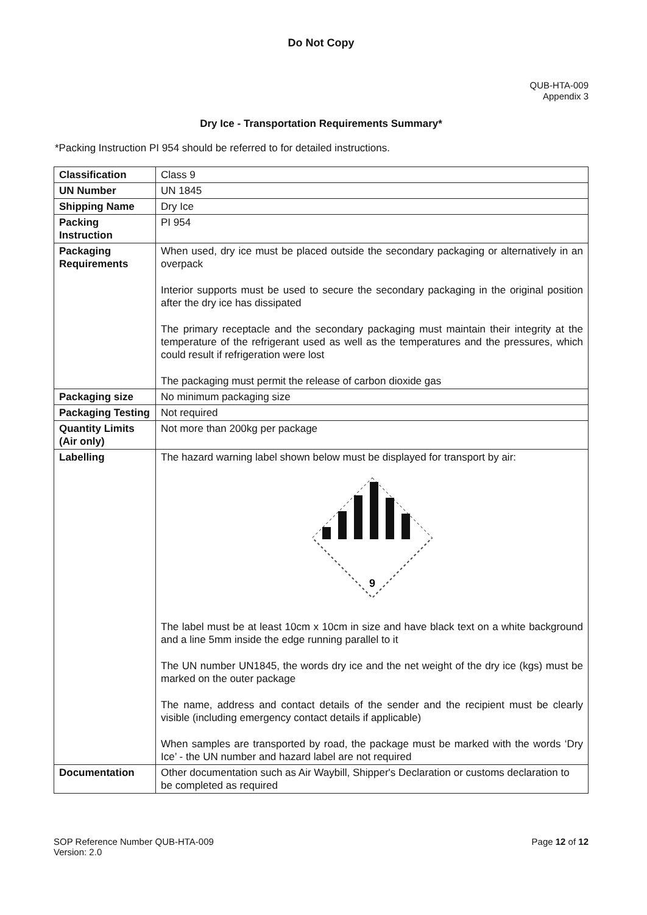Do Not Copy
QUB-HTA-009
Appendix 3
Dry Ice - Transportation Requirements Summary*
*Packing Instruction PI 954 should be referred to for detailed instructions.
| Classification | Class 9 |
| UN Number | UN 1845 |
| Shipping Name | Dry Ice |
| Packing Instruction | PI 954 |
| Packaging Requirements | When used, dry ice must be placed outside the secondary packaging or alternatively in an overpack Interior supports must be used to secure the secondary packaging in the original position after the dry ice has dissipated The primary receptacle and the secondary packaging must maintain their integrity at the temperature of the refrigerant used as well as the temperatures and the pressures, which could result if refrigeration were lost The packaging must permit the release of carbon dioxide gas |
| Packaging size | No minimum packaging size |
| Packaging Testing | Not required |
| Quantity Limits (Air only) | Not more than 200kg per package |
| Labelling | The hazard warning label shown below must be displayed for transport by air: 9 The label must be at least 10cm x 10cm in size and have black text on a white background and a line 5mm inside the edge running parallel to it The UN number UN1845, the words dry ice and the net weight of the dry ice (kgs) must be marked on the outer package The name, address and contact details of the sender and the recipient must be clearly visible (including emergency contact details if applicable) When samples are transported by road, the package must be marked with the words ‘Dry Ice’ - the UN number and hazard label are not required |
| Documentation | Other documentation such as Air Waybill, Shipper's Declaration or customs declaration to be completed as required |
SOP Reference Number QUB-HTA-009
Version: 2.0
Page 12 of 12